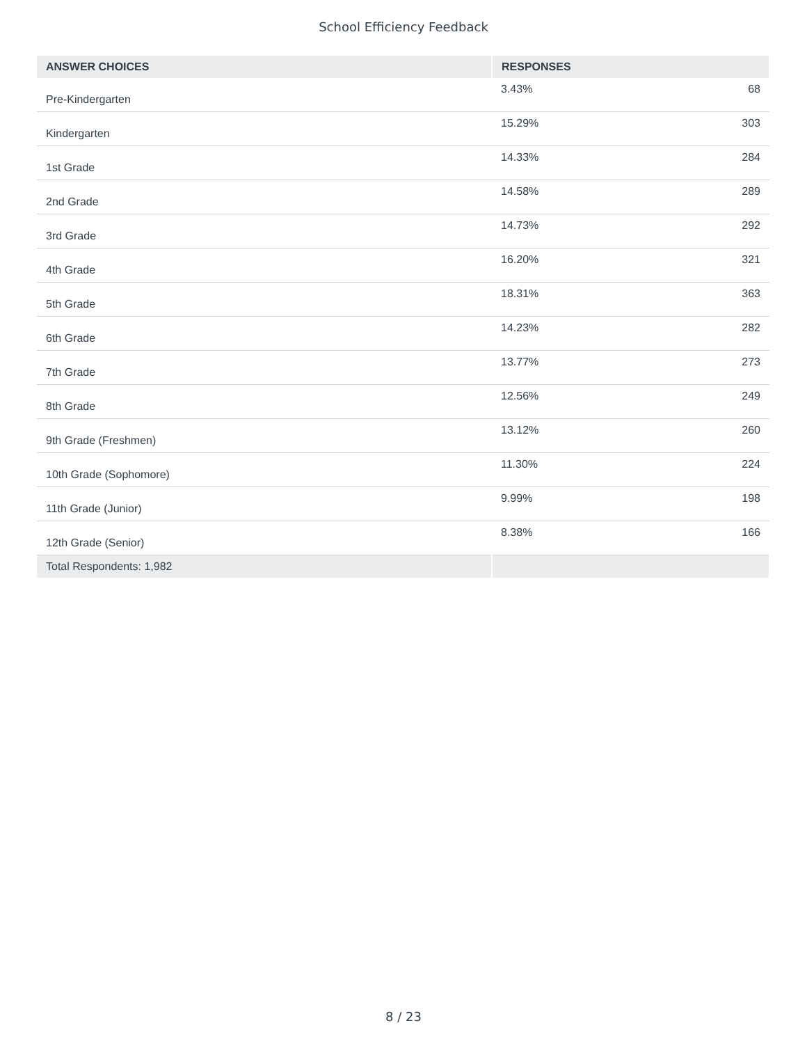School Efficiency Feedback
| ANSWER CHOICES | RESPONSES | |
| --- | --- | --- |
| Pre-Kindergarten | 3.43% | 68 |
| Kindergarten | 15.29% | 303 |
| 1st Grade | 14.33% | 284 |
| 2nd Grade | 14.58% | 289 |
| 3rd Grade | 14.73% | 292 |
| 4th Grade | 16.20% | 321 |
| 5th Grade | 18.31% | 363 |
| 6th Grade | 14.23% | 282 |
| 7th Grade | 13.77% | 273 |
| 8th Grade | 12.56% | 249 |
| 9th Grade (Freshmen) | 13.12% | 260 |
| 10th Grade (Sophomore) | 11.30% | 224 |
| 11th Grade (Junior) | 9.99% | 198 |
| 12th Grade (Senior) | 8.38% | 166 |
| Total Respondents: 1,982 | | |
8 / 23